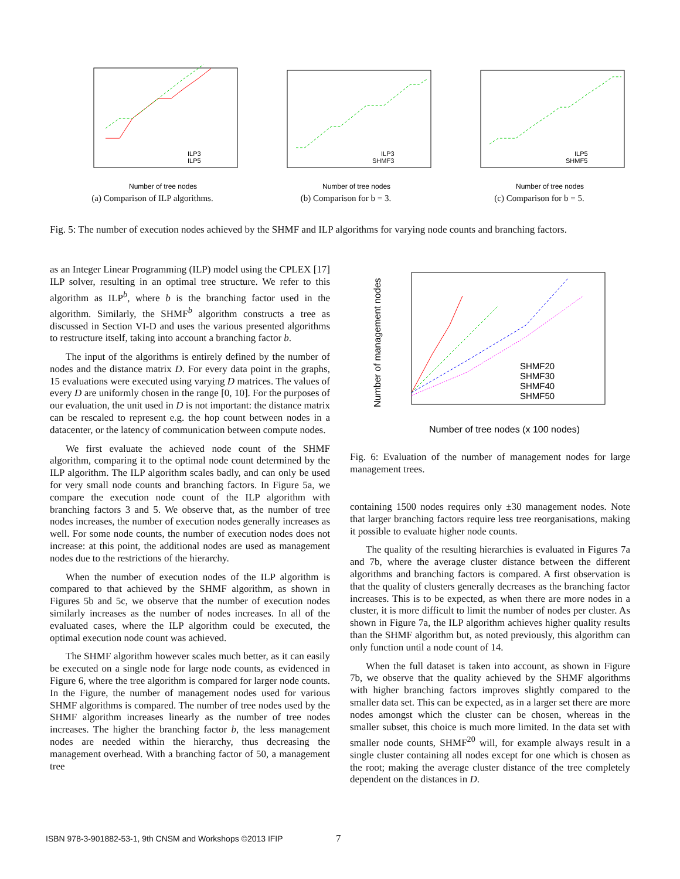Number of tree nodes
ILP3
ILP5
(a) Comparison of ILP algorithms.
Number of tree nodes
ILP3
SHMF3
(b) Comparison for b = 3.
Number of tree nodes
ILP5
SHMF5
(c) Comparison for b = 5.
Fig. 5: The number of execution nodes achieved by the SHMF and ILP algorithms for varying node counts and branching factors.
as an Integer Linear Programming (ILP) model using the CPLEX [17] ILP solver, resulting in an optimal tree structure. We refer to this algorithm as ILP<sup>b</sup>, where b is the branching factor used in the algorithm. Similarly, the SHMF<sup>b</sup> algorithm constructs a tree as discussed in Section VI-D and uses the various presented algorithms to restructure itself, taking into account a branching factor b.
The input of the algorithms is entirely defined by the number of nodes and the distance matrix D. For every data point in the graphs, 15 evaluations were executed using varying D matrices. The values of every D are uniformly chosen in the range [0, 10]. For the purposes of our evaluation, the unit used in D is not important: the distance matrix can be rescaled to represent e.g. the hop count between nodes in a datacenter, or the latency of communication between compute nodes.
We first evaluate the achieved node count of the SHMF algorithm, comparing it to the optimal node count determined by the ILP algorithm. The ILP algorithm scales badly, and can only be used for very small node counts and branching factors. In Figure 5a, we compare the execution node count of the ILP algorithm with branching factors 3 and 5. We observe that, as the number of tree nodes increases, the number of execution nodes generally increases as well. For some node counts, the number of execution nodes does not increase: at this point, the additional nodes are used as management nodes due to the restrictions of the hierarchy.
When the number of execution nodes of the ILP algorithm is compared to that achieved by the SHMF algorithm, as shown in Figures 5b and 5c, we observe that the number of execution nodes similarly increases as the number of nodes increases. In all of the evaluated cases, where the ILP algorithm could be executed, the optimal execution node count was achieved.
The SHMF algorithm however scales much better, as it can easily be executed on a single node for large node counts, as evidenced in Figure 6, where the tree algorithm is compared for larger node counts. In the Figure, the number of management nodes used for various SHMF algorithms is compared. The number of tree nodes used by the SHMF algorithm increases linearly as the number of tree nodes increases. The higher the branching factor b, the less management nodes are needed within the hierarchy, thus decreasing the management overhead. With a branching factor of 50, a management tree
Number of tree nodes (x 100 nodes)
SHMF20
SHMF30
SHMF40
SHMF50
Number of management nodes
Fig. 6: Evaluation of the number of management nodes for large management trees.
containing 1500 nodes requires only ±30 management nodes. Note that larger branching factors require less tree reorganisations, making it possible to evaluate higher node counts.
The quality of the resulting hierarchies is evaluated in Figures 7a and 7b, where the average cluster distance between the different algorithms and branching factors is compared. A first observation is that the quality of clusters generally decreases as the branching factor increases. This is to be expected, as when there are more nodes in a cluster, it is more difficult to limit the number of nodes per cluster. As shown in Figure 7a, the ILP algorithm achieves higher quality results than the SHMF algorithm but, as noted previously, this algorithm can only function until a node count of 14.
When the full dataset is taken into account, as shown in Figure 7b, we observe that the quality achieved by the SHMF algorithms with higher branching factors improves slightly compared to the smaller data set. This can be expected, as in a larger set there are more nodes amongst which the cluster can be chosen, whereas in the smaller subset, this choice is much more limited. In the data set with smaller node counts, SHMF<sup>20</sup> will, for example always result in a single cluster containing all nodes except for one which is chosen as the root; making the average cluster distance of the tree completely dependent on the distances in D.
ISBN 978-3-901882-53-1, 9th CNSM and Workshops ©2013 IFIP
7